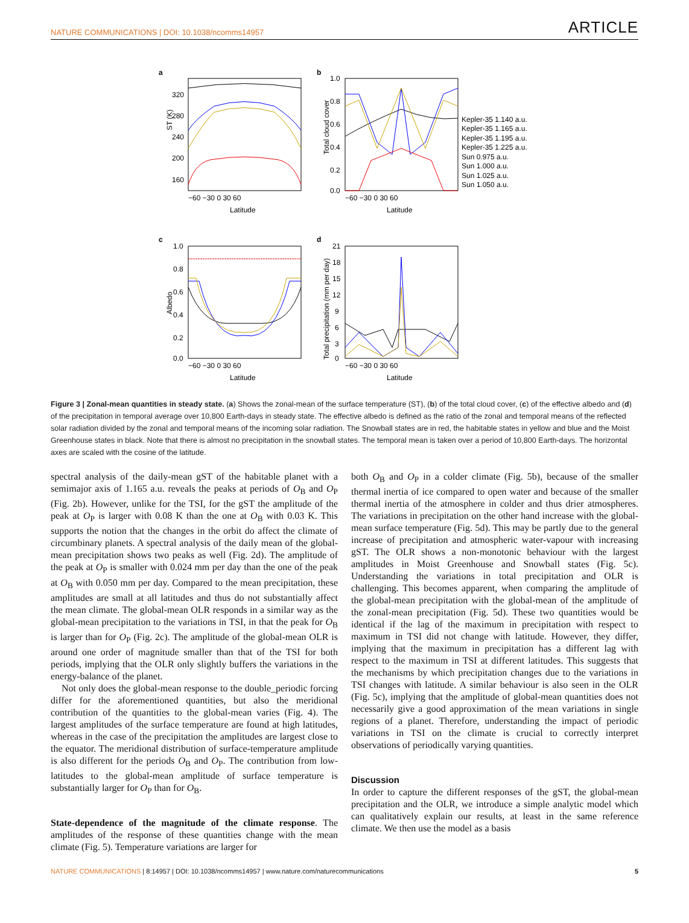NATURE COMMUNICATIONS | DOI: 10.1038/ncomms14957 ARTICLE
a
b
c
d
ST (K)
Total cloud cover
Albedo
Total precipitation (mm per day)
320
280
240
200
160
1.0
0.8
0.6
0.4
0.2
0.0
1.0
0.8
0.6
0.4
0.2
0.0
21
18
15
12
9
6
3
0
−60 −30 0 30 60
−60 −30 0 30 60
−60 −30 0 30 60
−60 −30 0 30 60
Latitude
Latitude
Latitude
Latitude
Kepler-35 1.140 a.u.
Kepler-35 1.165 a.u.
Kepler-35 1.195 a.u.
Kepler-35 1.225 a.u.
Sun 0.975 a.u.
Sun 1.000 a.u.
Sun 1.025 a.u.
Sun 1.050 a.u.
Figure 3 | Zonal-mean quantities in steady state. (a) Shows the zonal-mean of the surface temperature (ST), (b) of the total cloud cover, (c) of the effective albedo and (d) of the precipitation in temporal average over 10,800 Earth-days in steady state. The effective albedo is defined as the ratio of the zonal and temporal means of the reflected solar radiation divided by the zonal and temporal means of the incoming solar radiation. The Snowball states are in red, the habitable states in yellow and blue and the Moist Greenhouse states in black. Note that there is almost no precipitation in the snowball states. The temporal mean is taken over a period of 10,800 Earth-days. The horizontal axes are scaled with the cosine of the latitude.
spectral analysis of the daily-mean gST of the habitable planet with a semimajor axis of 1.165 a.u. reveals the peaks at periods of O<sub>B</sub> and O<sub>P</sub> (Fig. 2b). However, unlike for the TSI, for the gST the amplitude of the peak at O<sub>P</sub> is larger with 0.08 K than the one at O<sub>B</sub> with 0.03 K. This supports the notion that the changes in the orbit do affect the climate of circumbinary planets. A spectral analysis of the daily mean of the global-mean precipitation shows two peaks as well (Fig. 2d). The amplitude of the peak at O<sub>P</sub> is smaller with 0.024 mm per day than the one of the peak at O<sub>B</sub> with 0.050 mm per day. Compared to the mean precipitation, these amplitudes are small at all latitudes and thus do not substantially affect the mean climate. The global-mean OLR responds in a similar way as the global-mean precipitation to the variations in TSI, in that the peak for O<sub>B</sub> is larger than for O<sub>P</sub> (Fig. 2c). The amplitude of the global-mean OLR is around one order of magnitude smaller than that of the TSI for both periods, implying that the OLR only slightly buffers the variations in the energy-balance of the planet.
Not only does the global-mean response to the double_periodic forcing differ for the aforementioned quantities, but also the meridional contribution of the quantities to the global-mean varies (Fig. 4). The largest amplitudes of the surface temperature are found at high latitudes, whereas in the case of the precipitation the amplitudes are largest close to the equator. The meridional distribution of surface-temperature amplitude is also different for the periods O<sub>B</sub> and O<sub>P</sub>. The contribution from low-latitudes to the global-mean amplitude of surface temperature is substantially larger for O<sub>P</sub> than for O<sub>B</sub>.
State-dependence of the magnitude of the climate response. The amplitudes of the response of these quantities change with the mean climate (Fig. 5). Temperature variations are larger for
both O<sub>B</sub> and O<sub>P</sub> in a colder climate (Fig. 5b), because of the smaller thermal inertia of ice compared to open water and because of the smaller thermal inertia of the atmosphere in colder and thus drier atmospheres. The variations in precipitation on the other hand increase with the global-mean surface temperature (Fig. 5d). This may be partly due to the general increase of precipitation and atmospheric water-vapour with increasing gST. The OLR shows a non-monotonic behaviour with the largest amplitudes in Moist Greenhouse and Snowball states (Fig. 5c). Understanding the variations in total precipitation and OLR is challenging. This becomes apparent, when comparing the amplitude of the global-mean precipitation with the global-mean of the amplitude of the zonal-mean precipitation (Fig. 5d). These two quantities would be identical if the lag of the maximum in precipitation with respect to maximum in TSI did not change with latitude. However, they differ, implying that the maximum in precipitation has a different lag with respect to the maximum in TSI at different latitudes. This suggests that the mechanisms by which precipitation changes due to the variations in TSI changes with latitude. A similar behaviour is also seen in the OLR (Fig. 5c), implying that the amplitude of global-mean quantities does not necessarily give a good approximation of the mean variations in single regions of a planet. Therefore, understanding the impact of periodic variations in TSI on the climate is crucial to correctly interpret observations of periodically varying quantities.
Discussion
In order to capture the different responses of the gST, the global-mean precipitation and the OLR, we introduce a simple analytic model which can qualitatively explain our results, at least in the same reference climate. We then use the model as a basis
NATURE COMMUNICATIONS | 8:14957 | DOI: 10.1038/ncomms14957 | www.nature.com/naturecommunications 5